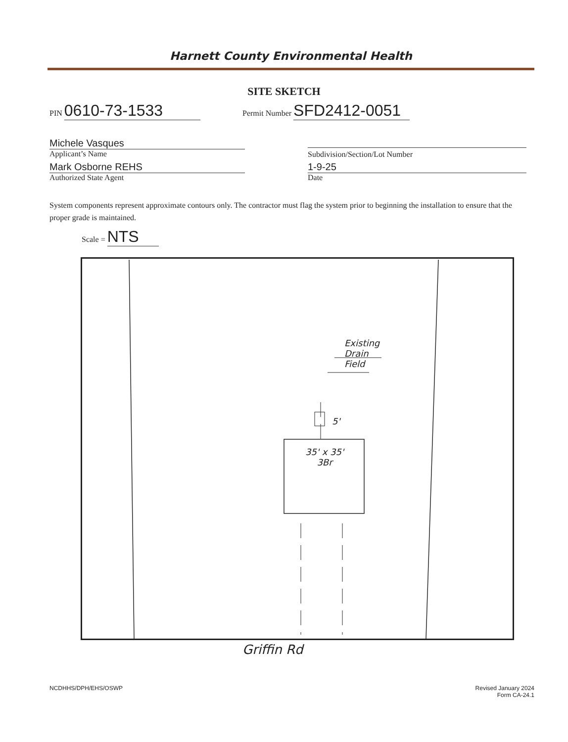Harnett County Environmental Health
SITE SKETCH
PIN 0610-73-1533 Permit Number SFD2412-0051
Michele Vasques
Applicant’s Name
Subdivision/Section/Lot Number
Mark Osborne REHS
Authorized State Agent
1-9-25
Date
System components represent approximate contours only. The contractor must flag the system prior to beginning the installation to ensure that the proper grade is maintained.
Scale = NTS
Existing
Drain
Field
5'
35' x 35'
3Br
Griffin Rd
NCDHHS/DPH/EHS/OSWP
Revised January 2024
Form CA-24.1